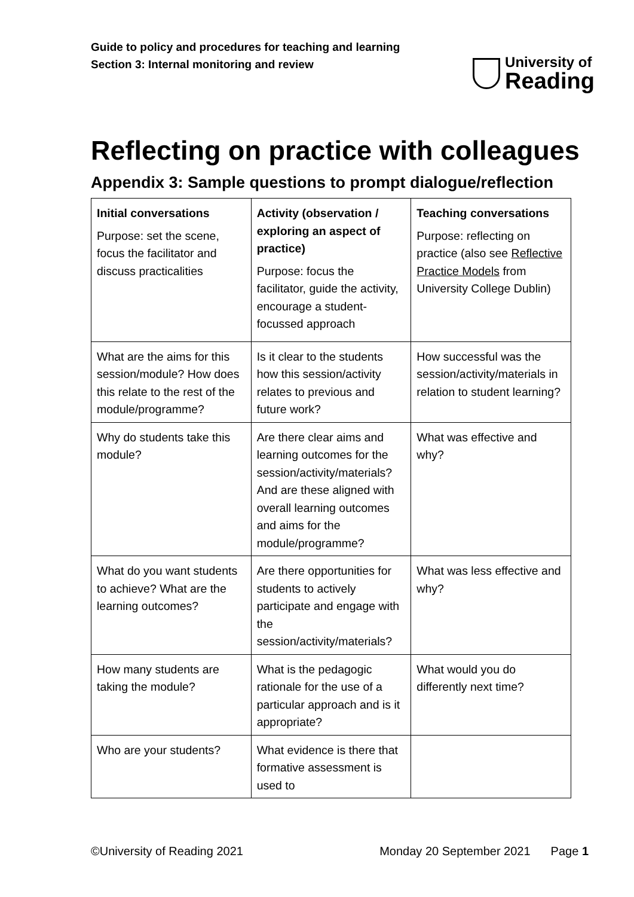Guide to policy and procedures for teaching and learning
Section 3: Internal monitoring and review
University of
Reading
Reflecting on practice with colleagues
Appendix 3: Sample questions to prompt dialogue/reflection
| Initial conversations Purpose: set the scene, focus the facilitator and discuss practicalities | Activity (observation / exploring an aspect of practice) Purpose: focus the facilitator, guide the activity, encourage a student-focussed approach | Teaching conversations Purpose: reflecting on practice (also see Reflective Practice Models from University College Dublin) |
| What are the aims for this session/module? How does this relate to the rest of the module/programme? | Is it clear to the students how this session/activity relates to previous and future work? | How successful was the session/activity/materials in relation to student learning? |
| Why do students take this module? | Are there clear aims and learning outcomes for the session/activity/materials? And are these aligned with overall learning outcomes and aims for the module/programme? | What was effective and why? |
| What do you want students to achieve? What are the learning outcomes? | Are there opportunities for students to actively participate and engage with the session/activity/materials? | What was less effective and why? |
| How many students are taking the module? | What is the pedagogic rationale for the use of a particular approach and is it appropriate? | What would you do differently next time? |
| Who are your students? | What evidence is there that formative assessment is used to | |
©University of Reading 2021 Monday 20 September 2021 Page 1